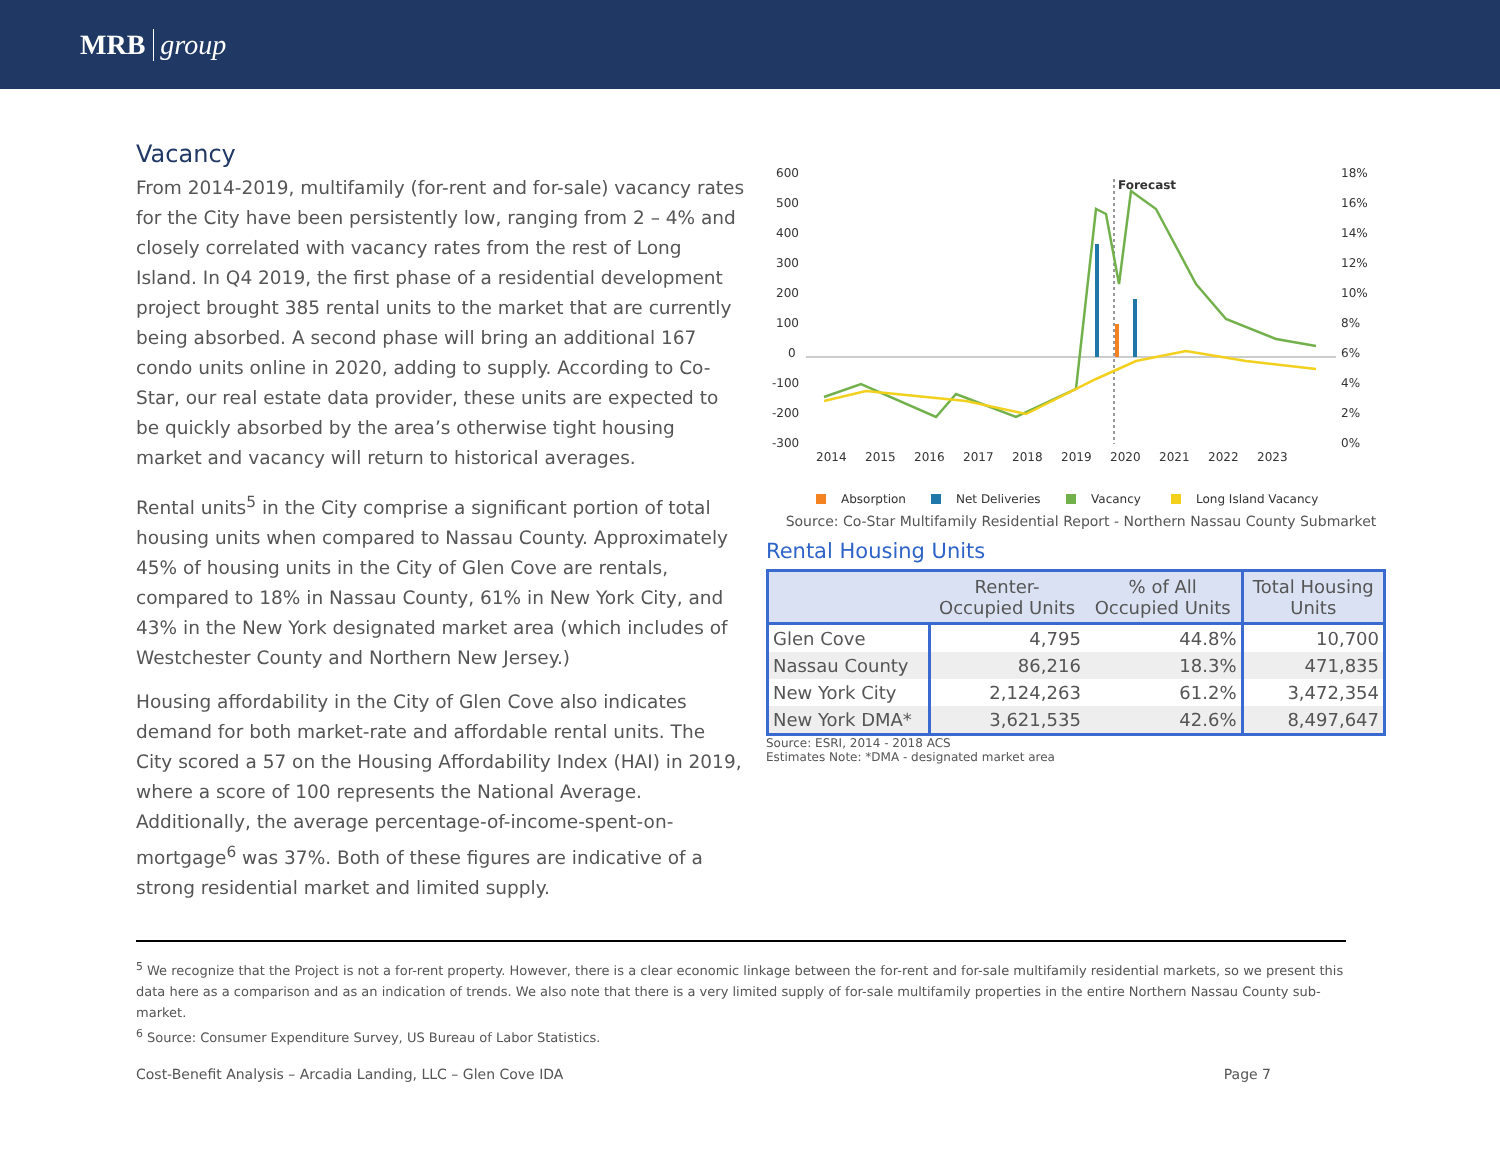MRB group
Vacancy
From 2014-2019, multifamily (for-rent and for-sale) vacancy rates for the City have been persistently low, ranging from 2 – 4% and closely correlated with vacancy rates from the rest of Long Island. In Q4 2019, the first phase of a residential development project brought 385 rental units to the market that are currently being absorbed. A second phase will bring an additional 167 condo units online in 2020, adding to supply. According to Co-Star, our real estate data provider, these units are expected to be quickly absorbed by the area’s otherwise tight housing market and vacancy will return to historical averages.
Rental units<sup>5</sup> in the City comprise a significant portion of total housing units when compared to Nassau County. Approximately 45% of housing units in the City of Glen Cove are rentals, compared to 18% in Nassau County, 61% in New York City, and 43% in the New York designated market area (which includes of Westchester County and Northern New Jersey.)
Housing affordability in the City of Glen Cove also indicates demand for both market-rate and affordable rental units. The City scored a 57 on the Housing Affordability Index (HAI) in 2019, where a score of 100 represents the National Average. Additionally, the average percentage-of-income-spent-on-mortgage<sup>6</sup> was 37%. Both of these figures are indicative of a strong residential market and limited supply.
600
500
400
300
200
100
0
-100
-200
-300
18%
16%
14%
12%
10%
8%
6%
4%
2%
0%
2014
2015
2016
2017
2018
2019
2020
2021
2022
2023
Forecast
Absorption
Net Deliveries
Vacancy
Long Island Vacancy
Source: Co-Star Multifamily Residential Report - Northern Nassau County Submarket
Rental Housing Units
| | Renter- Occupied Units | % of All Occupied Units | Total Housing Units |
| --- | --- | --- | --- |
| Glen Cove | 4,795 | 44.8% | 10,700 |
| Nassau County | 86,216 | 18.3% | 471,835 |
| New York City | 2,124,263 | 61.2% | 3,472,354 |
| New York DMA* | 3,621,535 | 42.6% | 8,497,647 |
Source: ESRI, 2014 - 2018 ACS
Estimates Note: *DMA - designated market area
<sup>5</sup> We recognize that the Project is not a for-rent property. However, there is a clear economic linkage between the for-rent and for-sale multifamily residential markets, so we present this data here as a comparison and as an indication of trends. We also note that there is a very limited supply of for-sale multifamily properties in the entire Northern Nassau County sub-market.
<sup>6</sup> Source: Consumer Expenditure Survey, US Bureau of Labor Statistics.
Cost-Benefit Analysis – Arcadia Landing, LLC – Glen Cove IDA Page 7